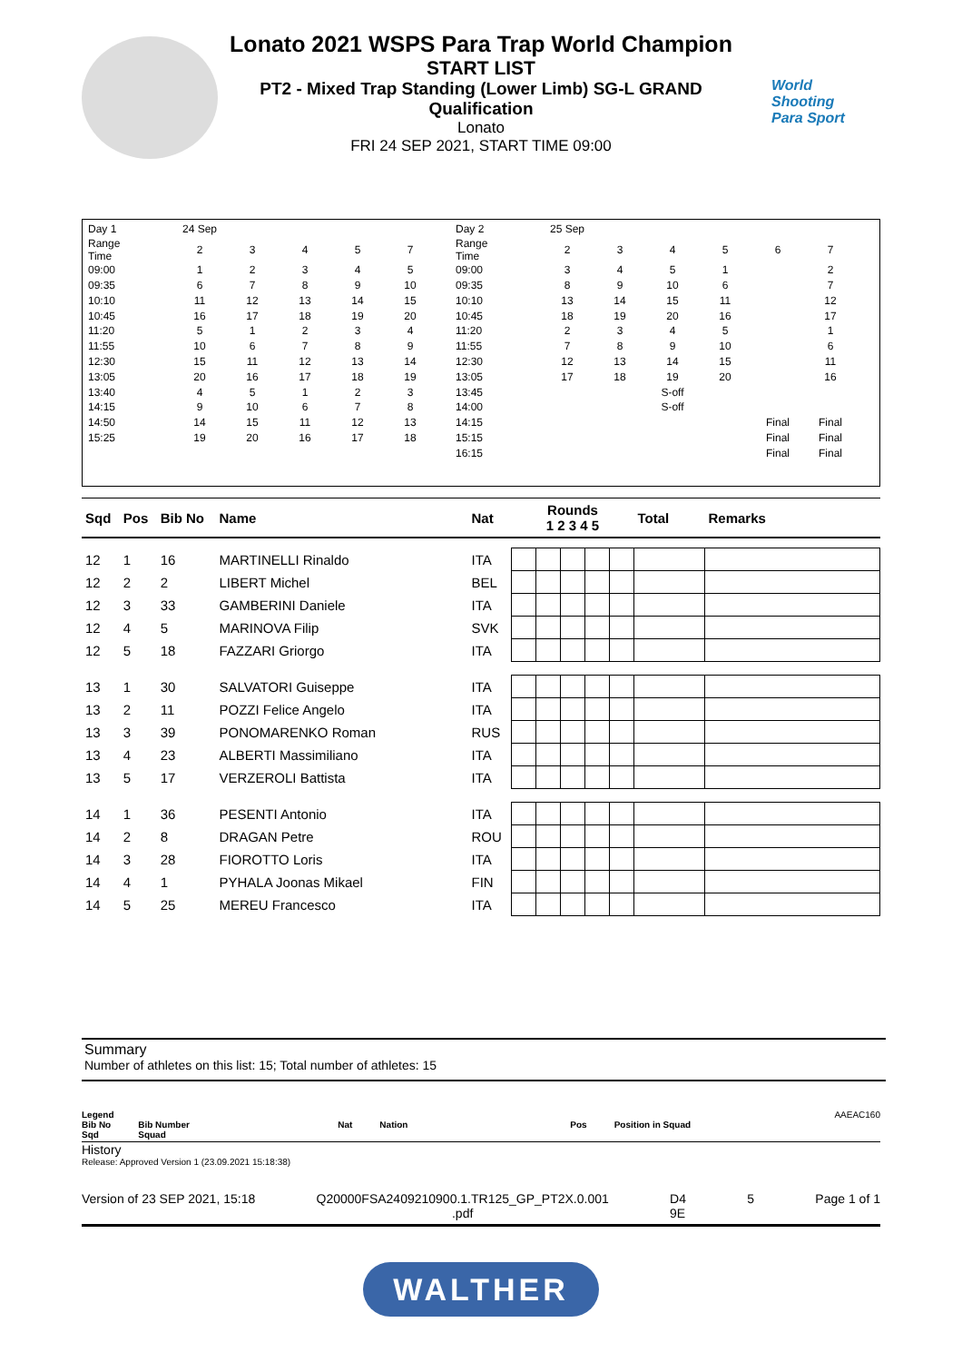Lonato 2021 WSPS Para Trap World Champion
START LIST
PT2 - Mixed Trap Standing (Lower Limb) SG-L GRAND
Qualification
Lonato
FRI 24 SEP 2021, START TIME 09:00
World
Shooting
Para Sport
| Day 1 | 24 Sep | | | | |
| Range Time | 2 | 3 | 4 | 5 | 7 |
| 09:00 | 1 | 2 | 3 | 4 | 5 |
| 09:35 | 6 | 7 | 8 | 9 | 10 |
| 10:10 | 11 | 12 | 13 | 14 | 15 |
| 10:45 | 16 | 17 | 18 | 19 | 20 |
| 11:20 | 5 | 1 | 2 | 3 | 4 |
| 11:55 | 10 | 6 | 7 | 8 | 9 |
| 12:30 | 15 | 11 | 12 | 13 | 14 |
| 13:05 | 20 | 16 | 17 | 18 | 19 |
| 13:40 | 4 | 5 | 1 | 2 | 3 |
| 14:15 | 9 | 10 | 6 | 7 | 8 |
| 14:50 | 14 | 15 | 11 | 12 | 13 |
| 15:25 | 19 | 20 | 16 | 17 | 18 |
| Day 2 | 25 Sep | | | | | |
| Range Time | 2 | 3 | 4 | 5 | 6 | 7 |
| 09:00 | 3 | 4 | 5 | 1 | | 2 |
| 09:35 | 8 | 9 | 10 | 6 | | 7 |
| 10:10 | 13 | 14 | 15 | 11 | | 12 |
| 10:45 | 18 | 19 | 20 | 16 | | 17 |
| 11:20 | 2 | 3 | 4 | 5 | | 1 |
| 11:55 | 7 | 8 | 9 | 10 | | 6 |
| 12:30 | 12 | 13 | 14 | 15 | | 11 |
| 13:05 | 17 | 18 | 19 | 20 | | 16 |
| 13:45 | | | S-off | | | |
| 14:00 | | | S-off | | | |
| 14:15 | | | | | Final | Final |
| 15:15 | | | | | Final | Final |
| 16:15 | | | | | Final | Final |
| Sqd | Pos | Bib No | Name | Nat | Rounds 1 2 3 4 5 | | | | | Total | Remarks |
| --- | --- | --- | --- | --- | --- | --- | --- | --- | --- | --- | --- |
| 12 | 1 | 16 | MARTINELLI Rinaldo | ITA | | | | | | | |
| 12 | 2 | 2 | LIBERT Michel | BEL | | | | | | | |
| 12 | 3 | 33 | GAMBERINI Daniele | ITA | | | | | | | |
| 12 | 4 | 5 | MARINOVA Filip | SVK | | | | | | | |
| 12 | 5 | 18 | FAZZARI Griorgo | ITA | | | | | | | |
| 13 | 1 | 30 | SALVATORI Guiseppe | ITA | | | | | | | |
| 13 | 2 | 11 | POZZI Felice Angelo | ITA | | | | | | | |
| 13 | 3 | 39 | PONOMARENKO Roman | RUS | | | | | | | |
| 13 | 4 | 23 | ALBERTI Massimiliano | ITA | | | | | | | |
| 13 | 5 | 17 | VERZEROLI Battista | ITA | | | | | | | |
| 14 | 1 | 36 | PESENTI Antonio | ITA | | | | | | | |
| 14 | 2 | 8 | DRAGAN Petre | ROU | | | | | | | |
| 14 | 3 | 28 | FIOROTTO Loris | ITA | | | | | | | |
| 14 | 4 | 1 | PYHALA Joonas Mikael | FIN | | | | | | | |
| 14 | 5 | 25 | MEREU Francesco | ITA | | | | | | | |
Summary
Number of athletes on this list: 15; Total number of athletes: 15
Legend AAEAC160
Bib No
Sqd Bib Number
Squad Nat Nation Pos Position in Squad
History
Release: Approved Version 1 (23.09.2021 15:18:38)
Version of 23 SEP 2021, 15:18 Q20000FSA2409210900.1.TR125_GP_PT2X.0.001
.pdf D4
9E 5 Page 1 of 1
WALTHER